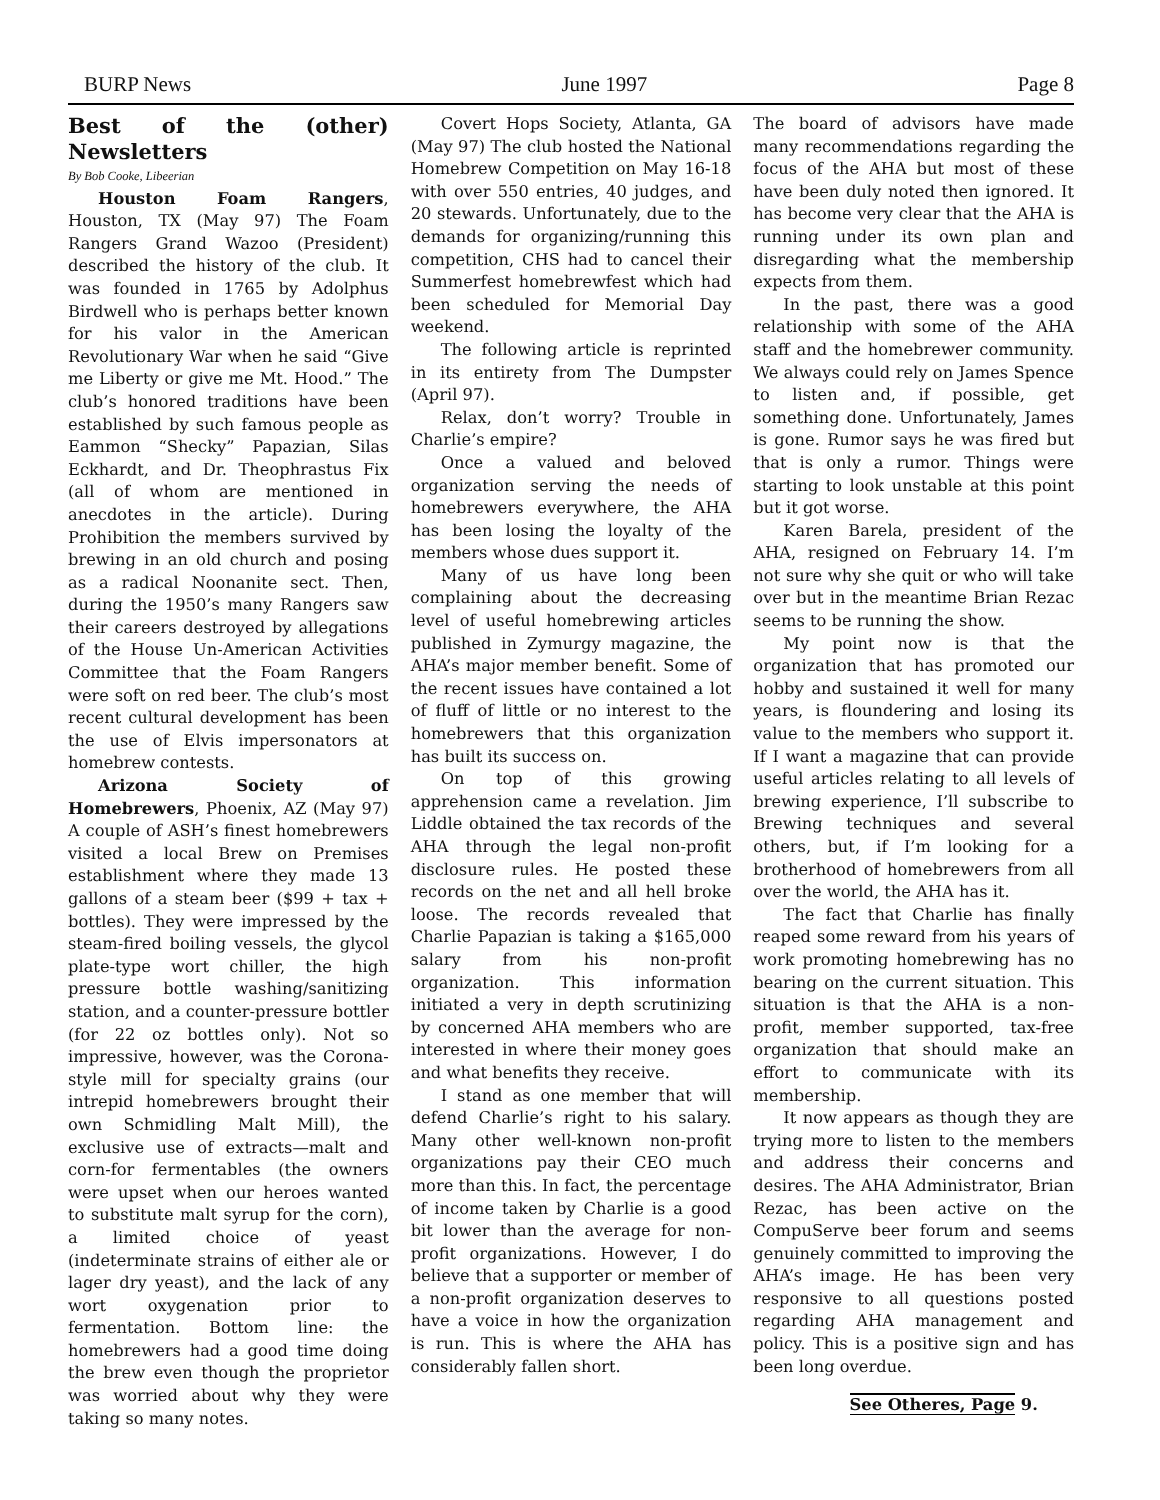BURP News June 1997 Page 8
Best of the (other) Newsletters
By Bob Cooke, Libeerian
Houston Foam Rangers, Houston, TX (May 97) The Foam Rangers Grand Wazoo (President) described the history of the club. It was founded in 1765 by Adolphus Birdwell who is perhaps better known for his valor in the American Revolutionary War when he said “Give me Liberty or give me Mt. Hood.” The club’s honored traditions have been established by such famous people as Eammon “Shecky” Papazian, Silas Eckhardt, and Dr. Theophrastus Fix (all of whom are mentioned in anecdotes in the article). During Prohibition the members survived by brewing in an old church and posing as a radical Noonanite sect. Then, during the 1950’s many Rangers saw their careers destroyed by allegations of the House Un-American Activities Committee that the Foam Rangers were soft on red beer. The club’s most recent cultural development has been the use of Elvis impersonators at homebrew contests.
Arizona Society of Homebrewers, Phoenix, AZ (May 97) A couple of ASH’s finest homebrewers visited a local Brew on Premises establishment where they made 13 gallons of a steam beer ($99 + tax + bottles). They were impressed by the steam-fired boiling vessels, the glycol plate-type wort chiller, the high pressure bottle washing/sanitizing station, and a counter-pressure bottler (for 22 oz bottles only). Not so impressive, however, was the Corona-style mill for specialty grains (our intrepid homebrewers brought their own Schmidling Malt Mill), the exclusive use of extracts—malt and corn-for fermentables (the owners were upset when our heroes wanted to substitute malt syrup for the corn), a limited choice of yeast (indeterminate strains of either ale or lager dry yeast), and the lack of any wort oxygenation prior to fermentation. Bottom line: the homebrewers had a good time doing the brew even though the proprietor was worried about why they were taking so many notes.
Covert Hops Society, Atlanta, GA (May 97) The club hosted the National Homebrew Competition on May 16-18 with over 550 entries, 40 judges, and 20 stewards. Unfortunately, due to the demands for organizing/running this competition, CHS had to cancel their Summerfest homebrewfest which had been scheduled for Memorial Day weekend.
The following article is reprinted in its entirety from The Dumpster (April 97).
Relax, don’t worry? Trouble in Charlie’s empire?
Once a valued and beloved organization serving the needs of homebrewers everywhere, the AHA has been losing the loyalty of the members whose dues support it.
Many of us have long been complaining about the decreasing level of useful homebrewing articles published in Zymurgy magazine, the AHA’s major member benefit. Some of the recent issues have contained a lot of fluff of little or no interest to the homebrewers that this organization has built its success on.
On top of this growing apprehension came a revelation. Jim Liddle obtained the tax records of the AHA through the legal non-profit disclosure rules. He posted these records on the net and all hell broke loose. The records revealed that Charlie Papazian is taking a $165,000 salary from his non-profit organization. This information initiated a very in depth scrutinizing by concerned AHA members who are interested in where their money goes and what benefits they receive.
I stand as one member that will defend Charlie’s right to his salary. Many other well-known non-profit organizations pay their CEO much more than this. In fact, the percentage of income taken by Charlie is a good bit lower than the average for non-profit organizations. However, I do believe that a supporter or member of a non-profit organization deserves to have a voice in how the organization is run. This is where the AHA has considerably fallen short.
The board of advisors have made many recommendations regarding the focus of the AHA but most of these have been duly noted then ignored. It has become very clear that the AHA is running under its own plan and disregarding what the membership expects from them.
In the past, there was a good relationship with some of the AHA staff and the homebrewer community. We always could rely on James Spence to listen and, if possible, get something done. Unfortunately, James is gone. Rumor says he was fired but that is only a rumor. Things were starting to look unstable at this point but it got worse.
Karen Barela, president of the AHA, resigned on February 14. I’m not sure why she quit or who will take over but in the meantime Brian Rezac seems to be running the show.
My point now is that the organization that has promoted our hobby and sustained it well for many years, is floundering and losing its value to the members who support it. If I want a magazine that can provide useful articles relating to all levels of brewing experience, I’ll subscribe to Brewing techniques and several others, but, if I’m looking for a brotherhood of homebrewers from all over the world, the AHA has it.
The fact that Charlie has finally reaped some reward from his years of work promoting homebrewing has no bearing on the current situation. This situation is that the AHA is a non-profit, member supported, tax-free organization that should make an effort to communicate with its membership.
It now appears as though they are trying more to listen to the members and address their concerns and desires. The AHA Administrator, Brian Rezac, has been active on the CompuServe beer forum and seems genuinely committed to improving the AHA’s image. He has been very responsive to all questions posted regarding AHA management and policy. This is a positive sign and has been long overdue.
See Otheres, Page 9.